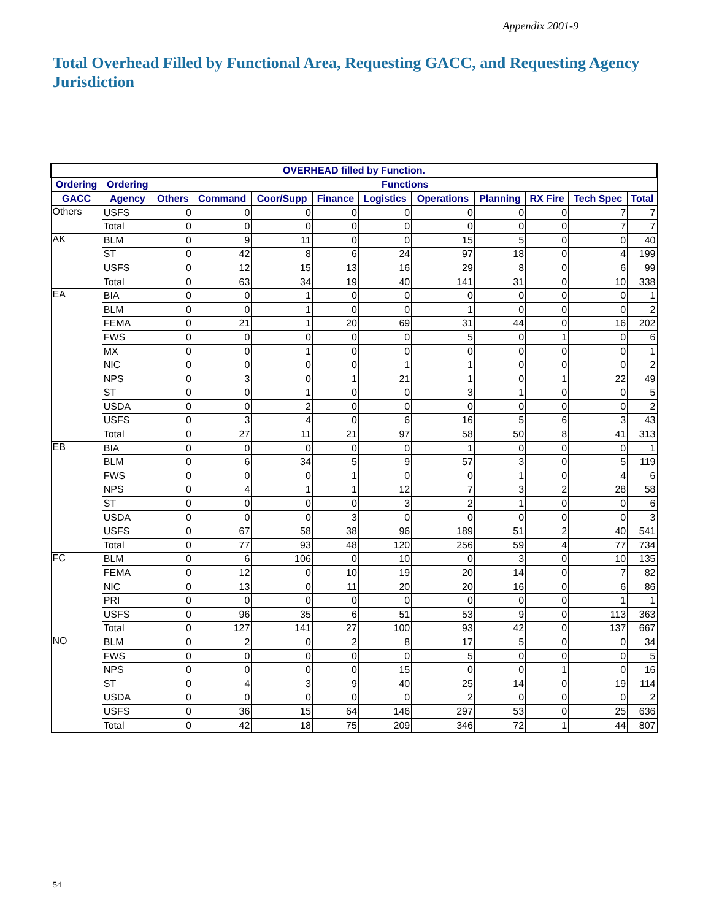Appendix 2001-9
Total Overhead Filled by Functional Area, Requesting GACC, and Requesting Agency Jurisdiction
| OVERHEAD filled by Function. | | | | | | | | | | | |
| --- | --- | --- | --- | --- | --- | --- | --- | --- | --- | --- | --- |
| Ordering | Ordering | Functions | | | | | | | | | |
| GACC | Agency | Others | Command | Coor/Supp | Finance | Logistics | Operations | Planning | RX Fire | Tech Spec | Total |
| Others | USFS | 0 | 0 | 0 | 0 | 0 | 0 | 0 | 0 | 7 | 7 |
| | Total | 0 | 0 | 0 | 0 | 0 | 0 | 0 | 0 | 7 | 7 |
| AK | BLM | 0 | 9 | 11 | 0 | 0 | 15 | 5 | 0 | 0 | 40 |
| | ST | 0 | 42 | 8 | 6 | 24 | 97 | 18 | 0 | 4 | 199 |
| | USFS | 0 | 12 | 15 | 13 | 16 | 29 | 8 | 0 | 6 | 99 |
| | Total | 0 | 63 | 34 | 19 | 40 | 141 | 31 | 0 | 10 | 338 |
| EA | BIA | 0 | 0 | 1 | 0 | 0 | 0 | 0 | 0 | 0 | 1 |
| | BLM | 0 | 0 | 1 | 0 | 0 | 1 | 0 | 0 | 0 | 2 |
| | FEMA | 0 | 21 | 1 | 20 | 69 | 31 | 44 | 0 | 16 | 202 |
| | FWS | 0 | 0 | 0 | 0 | 0 | 5 | 0 | 1 | 0 | 6 |
| | MX | 0 | 0 | 1 | 0 | 0 | 0 | 0 | 0 | 0 | 1 |
| | NIC | 0 | 0 | 0 | 0 | 1 | 1 | 0 | 0 | 0 | 2 |
| | NPS | 0 | 3 | 0 | 1 | 21 | 1 | 0 | 1 | 22 | 49 |
| | ST | 0 | 0 | 1 | 0 | 0 | 3 | 1 | 0 | 0 | 5 |
| | USDA | 0 | 0 | 2 | 0 | 0 | 0 | 0 | 0 | 0 | 2 |
| | USFS | 0 | 3 | 4 | 0 | 6 | 16 | 5 | 6 | 3 | 43 |
| | Total | 0 | 27 | 11 | 21 | 97 | 58 | 50 | 8 | 41 | 313 |
| EB | BIA | 0 | 0 | 0 | 0 | 0 | 1 | 0 | 0 | 0 | 1 |
| | BLM | 0 | 6 | 34 | 5 | 9 | 57 | 3 | 0 | 5 | 119 |
| | FWS | 0 | 0 | 0 | 1 | 0 | 0 | 1 | 0 | 4 | 6 |
| | NPS | 0 | 4 | 1 | 1 | 12 | 7 | 3 | 2 | 28 | 58 |
| | ST | 0 | 0 | 0 | 0 | 3 | 2 | 1 | 0 | 0 | 6 |
| | USDA | 0 | 0 | 0 | 3 | 0 | 0 | 0 | 0 | 0 | 3 |
| | USFS | 0 | 67 | 58 | 38 | 96 | 189 | 51 | 2 | 40 | 541 |
| | Total | 0 | 77 | 93 | 48 | 120 | 256 | 59 | 4 | 77 | 734 |
| FC | BLM | 0 | 6 | 106 | 0 | 10 | 0 | 3 | 0 | 10 | 135 |
| | FEMA | 0 | 12 | 0 | 10 | 19 | 20 | 14 | 0 | 7 | 82 |
| | NIC | 0 | 13 | 0 | 11 | 20 | 20 | 16 | 0 | 6 | 86 |
| | PRI | 0 | 0 | 0 | 0 | 0 | 0 | 0 | 0 | 1 | 1 |
| | USFS | 0 | 96 | 35 | 6 | 51 | 53 | 9 | 0 | 113 | 363 |
| | Total | 0 | 127 | 141 | 27 | 100 | 93 | 42 | 0 | 137 | 667 |
| NO | BLM | 0 | 2 | 0 | 2 | 8 | 17 | 5 | 0 | 0 | 34 |
| | FWS | 0 | 0 | 0 | 0 | 0 | 5 | 0 | 0 | 0 | 5 |
| | NPS | 0 | 0 | 0 | 0 | 15 | 0 | 0 | 1 | 0 | 16 |
| | ST | 0 | 4 | 3 | 9 | 40 | 25 | 14 | 0 | 19 | 114 |
| | USDA | 0 | 0 | 0 | 0 | 0 | 2 | 0 | 0 | 0 | 2 |
| | USFS | 0 | 36 | 15 | 64 | 146 | 297 | 53 | 0 | 25 | 636 |
| | Total | 0 | 42 | 18 | 75 | 209 | 346 | 72 | 1 | 44 | 807 |
54